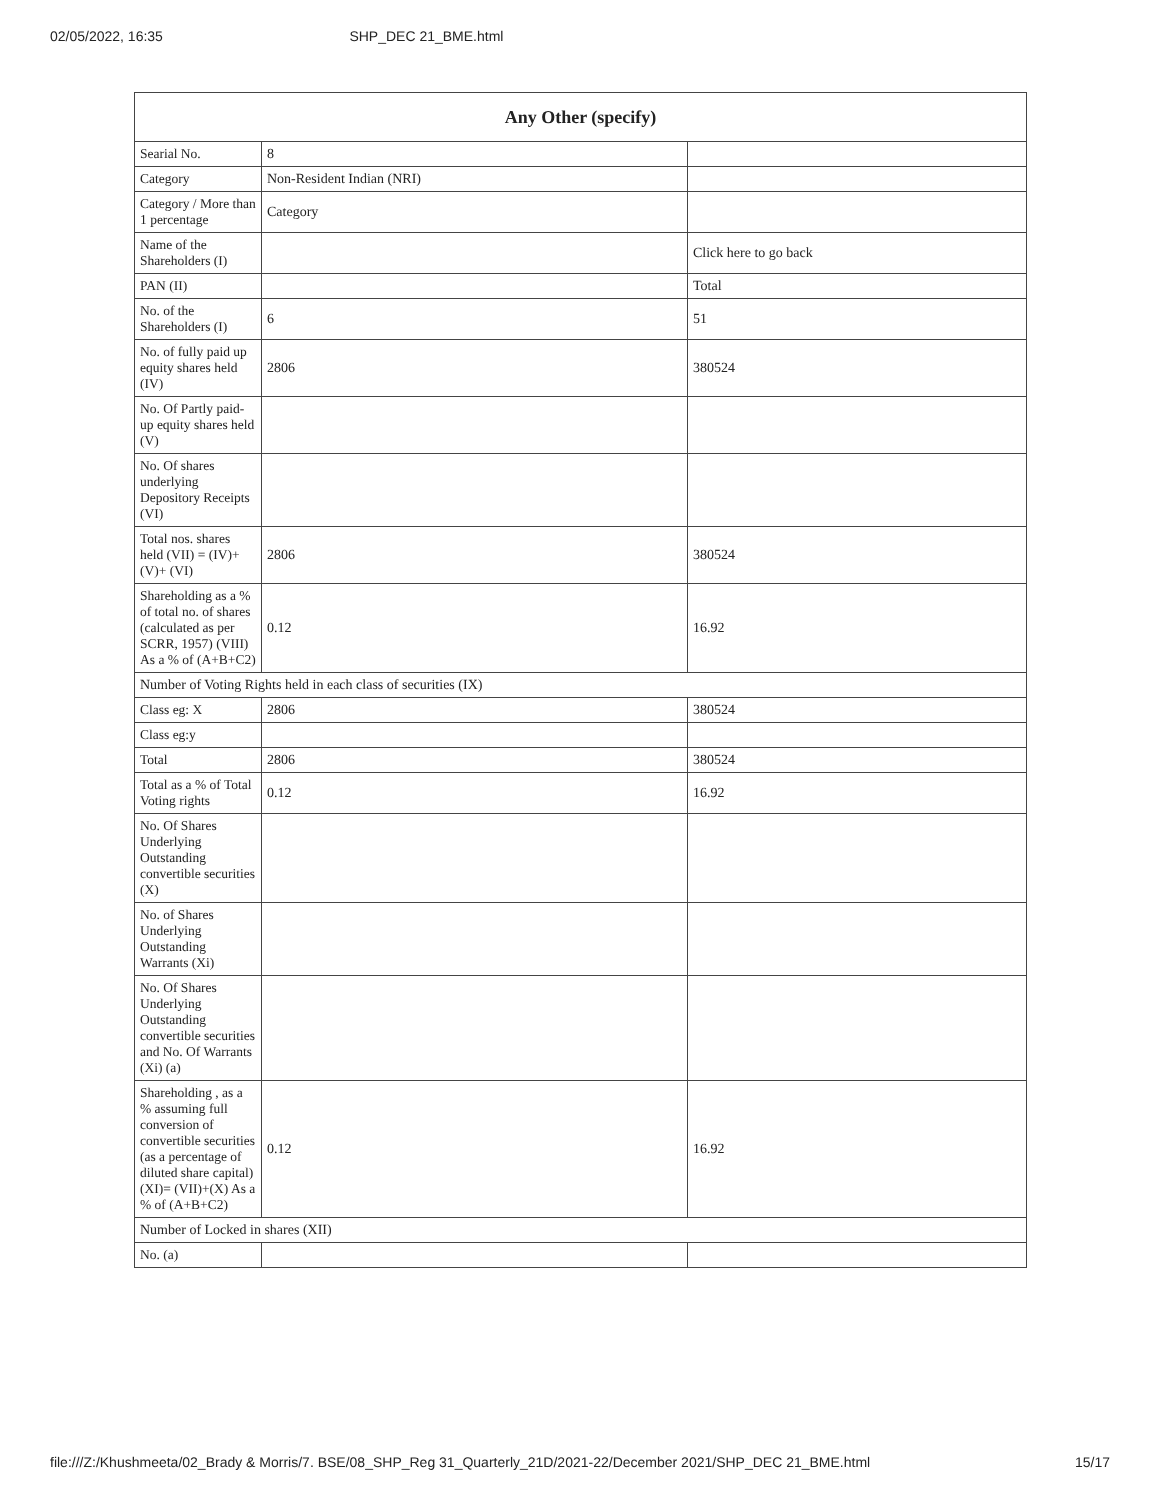02/05/2022, 16:35 SHP_DEC 21_BME.html
| Any Other (specify) | | |
| --- | --- | --- |
| Searial No. | 8 | |
| Category | Non-Resident Indian (NRI) | |
| Category / More than 1 percentage | Category | |
| Name of the Shareholders (I) | | Click here to go back |
| PAN (II) | | Total |
| No. of the Shareholders (I) | 6 | 51 |
| No. of fully paid up equity shares held (IV) | 2806 | 380524 |
| No. Of Partly paid-up equity shares held (V) | | |
| No. Of shares underlying Depository Receipts (VI) | | |
| Total nos. shares held (VII) = (IV)+(V)+ (VI) | 2806 | 380524 |
| Shareholding as a % of total no. of shares (calculated as per SCRR, 1957) (VIII) As a % of (A+B+C2) | 0.12 | 16.92 |
| Number of Voting Rights held in each class of securities (IX) | | |
| Class eg: X | 2806 | 380524 |
| Class eg:y | | |
| Total | 2806 | 380524 |
| Total as a % of Total Voting rights | 0.12 | 16.92 |
| No. Of Shares Underlying Outstanding convertible securities (X) | | |
| No. of Shares Underlying Outstanding Warrants (Xi) | | |
| No. Of Shares Underlying Outstanding convertible securities and No. Of Warrants (Xi) (a) | | |
| Shareholding , as a % assuming full conversion of convertible securities (as a percentage of diluted share capital) (XI)= (VII)+(X) As a % of (A+B+C2) | 0.12 | 16.92 |
| Number of Locked in shares (XII) | | |
| No. (a) | | |
file:///Z:/Khushmeeta/02_Brady & Morris/7. BSE/08_SHP_Reg 31_Quarterly_21D/2021-22/December 2021/SHP_DEC 21_BME.html 15/17